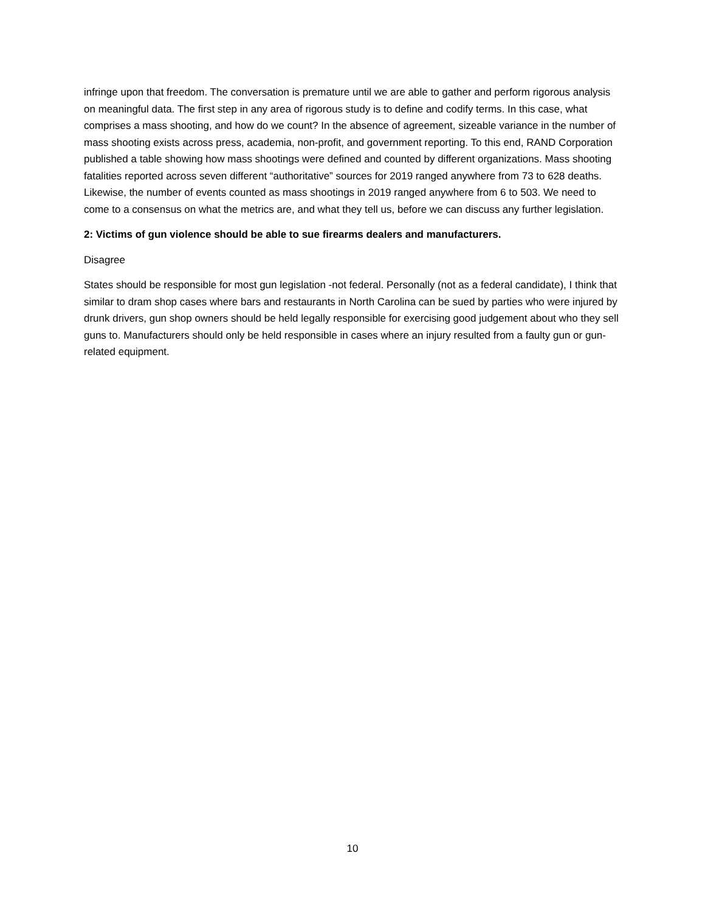infringe upon that freedom. The conversation is premature until we are able to gather and perform rigorous analysis on meaningful data. The first step in any area of rigorous study is to define and codify terms. In this case, what comprises a mass shooting, and how do we count? In the absence of agreement, sizeable variance in the number of mass shooting exists across press, academia, non-profit, and government reporting. To this end, RAND Corporation published a table showing how mass shootings were defined and counted by different organizations. Mass shooting fatalities reported across seven different “authoritative” sources for 2019 ranged anywhere from 73 to 628 deaths. Likewise, the number of events counted as mass shootings in 2019 ranged anywhere from 6 to 503. We need to come to a consensus on what the metrics are, and what they tell us, before we can discuss any further legislation.
2: Victims of gun violence should be able to sue firearms dealers and manufacturers.
Disagree
States should be responsible for most gun legislation -not federal. Personally (not as a federal candidate), I think that similar to dram shop cases where bars and restaurants in North Carolina can be sued by parties who were injured by drunk drivers, gun shop owners should be held legally responsible for exercising good judgement about who they sell guns to. Manufacturers should only be held responsible in cases where an injury resulted from a faulty gun or gun-related equipment.
10